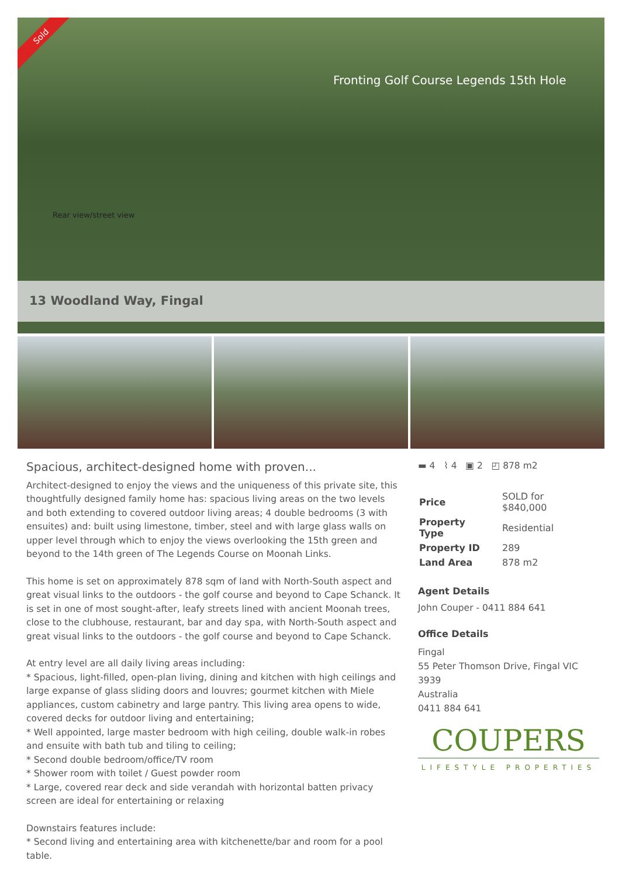Sold
Fronting Golf Course Legends 15th Hole
Rear view/street view
13 Woodland Way, Fingal
Spacious, architect-designed home with proven...
Architect-designed to enjoy the views and the uniqueness of this private site, this thoughtfully designed family home has: spacious living areas on the two levels and both extending to covered outdoor living areas; 4 double bedrooms (3 with ensuites) and: built using limestone, timber, steel and with large glass walls on upper level through which to enjoy the views overlooking the 15th green and beyond to the 14th green of The Legends Course on Moonah Links.
This home is set on approximately 878 sqm of land with North-South aspect and great visual links to the outdoors - the golf course and beyond to Cape Schanck. It is set in one of most sought-after, leafy streets lined with ancient Moonah trees, close to the clubhouse, restaurant, bar and day spa, with North-South aspect and great visual links to the outdoors - the golf course and beyond to Cape Schanck.
At entry level are all daily living areas including:
* Spacious, light-filled, open-plan living, dining and kitchen with high ceilings and large expanse of glass sliding doors and louvres; gourmet kitchen with Miele appliances, custom cabinetry and large pantry. This living area opens to wide, covered decks for outdoor living and entertaining;
* Well appointed, large master bedroom with high ceiling, double walk-in robes and ensuite with bath tub and tiling to ceiling;
* Second double bedroom/office/TV room
* Shower room with toilet / Guest powder room
* Large, covered rear deck and side verandah with horizontal batten privacy screen are ideal for entertaining or relaxing
Downstairs features include:
* Second living and entertaining area with kitchenette/bar and room for a pool table.
▬ 4 ⌇ 4 ▣ 2 ◰ 878 m2
| Price | SOLD for $840,000 |
| Property Type | Residential |
| Property ID | 289 |
| Land Area | 878 m2 |
Agent Details
John Couper - 0411 884 641
Office Details
Fingal
55 Peter Thomson Drive, Fingal VIC 3939
Australia
0411 884 641
COUPERS
LIFESTYLE PROPERTIES